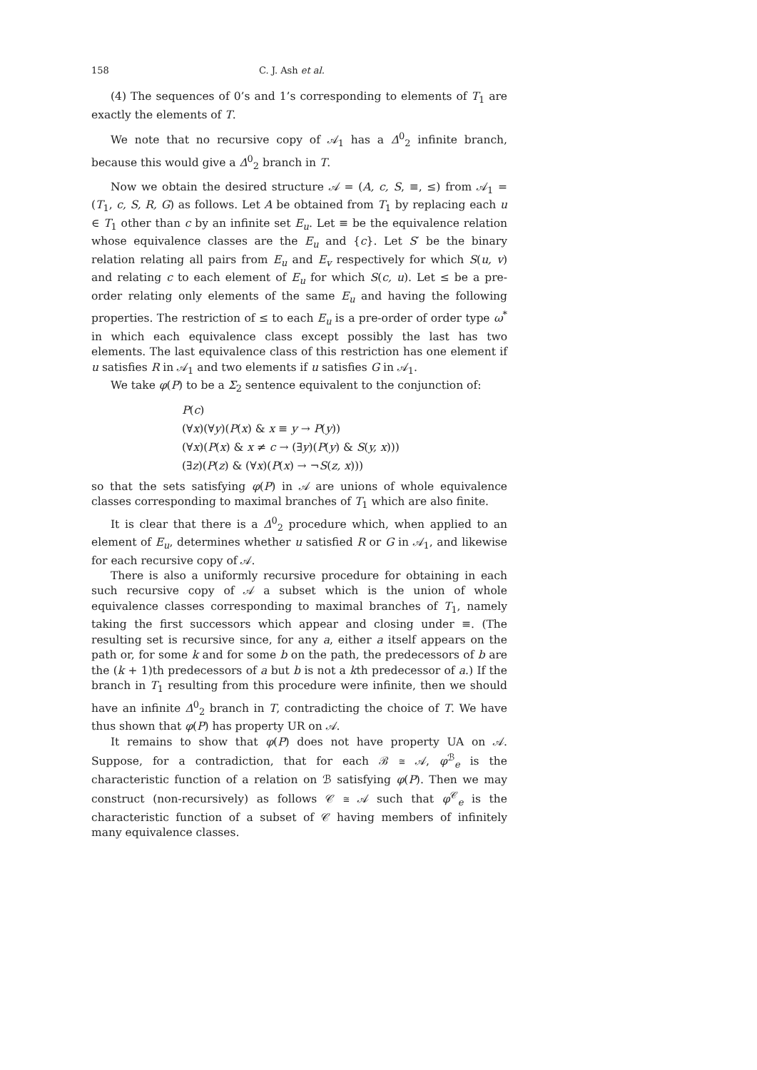158 C. J. Ash et al.
(4) The sequences of 0’s and 1’s corresponding to elements of T<sub>1</sub> are exactly the elements of T.
We note that no recursive copy of 𝒜<sub>1</sub> has a Δ<sup>0</sup><sub>2</sub> infinite branch, because this would give a Δ<sup>0</sup><sub>2</sub> branch in T.
Now we obtain the desired structure 𝒜 = (A, c, S, ≡, ≤) from 𝒜<sub>1</sub> = (T<sub>1</sub>, c, S, R, G) as follows. Let A be obtained from T<sub>1</sub> by replacing each u ∈ T<sub>1</sub> other than c by an infinite set E<sub>u</sub>. Let ≡ be the equivalence relation whose equivalence classes are the E<sub>u</sub> and {c}. Let S′ be the binary relation relating all pairs from E<sub>u</sub> and E<sub>v</sub> respectively for which S(u, v) and relating c to each element of E<sub>u</sub> for which S(c, u). Let ≤ be a pre-order relating only elements of the same E<sub>u</sub> and having the following properties. The restriction of ≤ to each E<sub>u</sub> is a pre-order of order type ω<sup>*</sup> in which each equivalence class except possibly the last has two elements. The last equivalence class of this restriction has one element if u satisfies R in 𝒜<sub>1</sub> and two elements if u satisfies G in 𝒜<sub>1</sub>.
We take φ(P) to be a Σ<sub>2</sub> sentence equivalent to the conjunction of:
P(c)
(∀x)(∀y)(P(x) & x ≡ y → P(y))
(∀x)(P(x) & x ≠ c → (∃y)(P(y) & S(y, x)))
(∃z)(P(z) & (∀x)(P(x) → ¬S(z, x)))
so that the sets satisfying φ(P) in 𝒜 are unions of whole equivalence classes corresponding to maximal branches of T<sub>1</sub> which are also finite.
It is clear that there is a Δ<sup>0</sup><sub>2</sub> procedure which, when applied to an element of E<sub>u</sub>, determines whether u satisfied R or G in 𝒜<sub>1</sub>, and likewise for each recursive copy of 𝒜.
There is also a uniformly recursive procedure for obtaining in each such recursive copy of 𝒜 a subset which is the union of whole equivalence classes corresponding to maximal branches of T<sub>1</sub>, namely taking the first successors which appear and closing under ≡. (The resulting set is recursive since, for any a, either a itself appears on the path or, for some k and for some b on the path, the predecessors of b are the (k + 1)th predecessors of a but b is not a kth predecessor of a.) If the branch in T<sub>1</sub> resulting from this procedure were infinite, then we should have an infinite Δ<sup>0</sup><sub>2</sub> branch in T, contradicting the choice of T. We have thus shown that φ(P) has property UR on 𝒜.
It remains to show that φ(P) does not have property UA on 𝒜. Suppose, for a contradiction, that for each ℬ ≅ 𝒜, φ<sup>ℬ</sup><sub>e</sub> is the characteristic function of a relation on ℬ satisfying φ(P). Then we may construct (non-recursively) as follows 𝒞 ≅ 𝒜 such that φ<sup>𝒞</sup><sub>e</sub> is the characteristic function of a subset of 𝒞 having members of infinitely many equivalence classes.